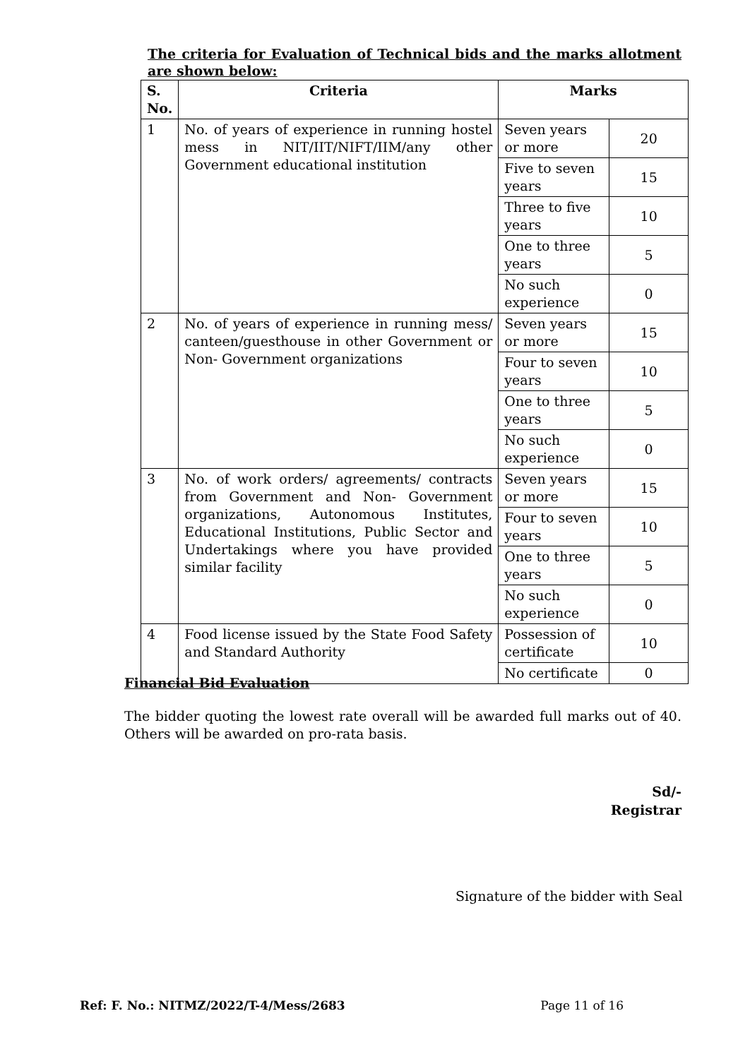The criteria for Evaluation of Technical bids and the marks allotment are shown below:
| S. No. | Criteria | Marks | |
| --- | --- | --- | --- |
| 1 | No. of years of experience in running hostel mess in NIT/IIT/NIFT/IIM/any other Government educational institution | Seven years or more | 20 |
| | | Five to seven years | 15 |
| | | Three to five years | 10 |
| | | One to three years | 5 |
| | | No such experience | 0 |
| 2 | No. of years of experience in running mess/ canteen/guesthouse in other Government or Non- Government organizations | Seven years or more | 15 |
| | | Four to seven years | 10 |
| | | One to three years | 5 |
| | | No such experience | 0 |
| 3 | No. of work orders/ agreements/ contracts from Government and Non- Government organizations, Autonomous Institutes, Educational Institutions, Public Sector and Undertakings where you have provided similar facility | Seven years or more | 15 |
| | | Four to seven years | 10 |
| | | One to three years | 5 |
| | | No such experience | 0 |
| 4 | Food license issued by the State Food Safety and Standard Authority | Possession of certificate | 10 |
| | | No certificate | 0 |
Financial Bid Evaluation
The bidder quoting the lowest rate overall will be awarded full marks out of 40. Others will be awarded on pro-rata basis.
Sd/-
Registrar
Signature of the bidder with Seal
Ref: F. No.: NITMZ/2022/T-4/Mess/2683 Page 11 of 16